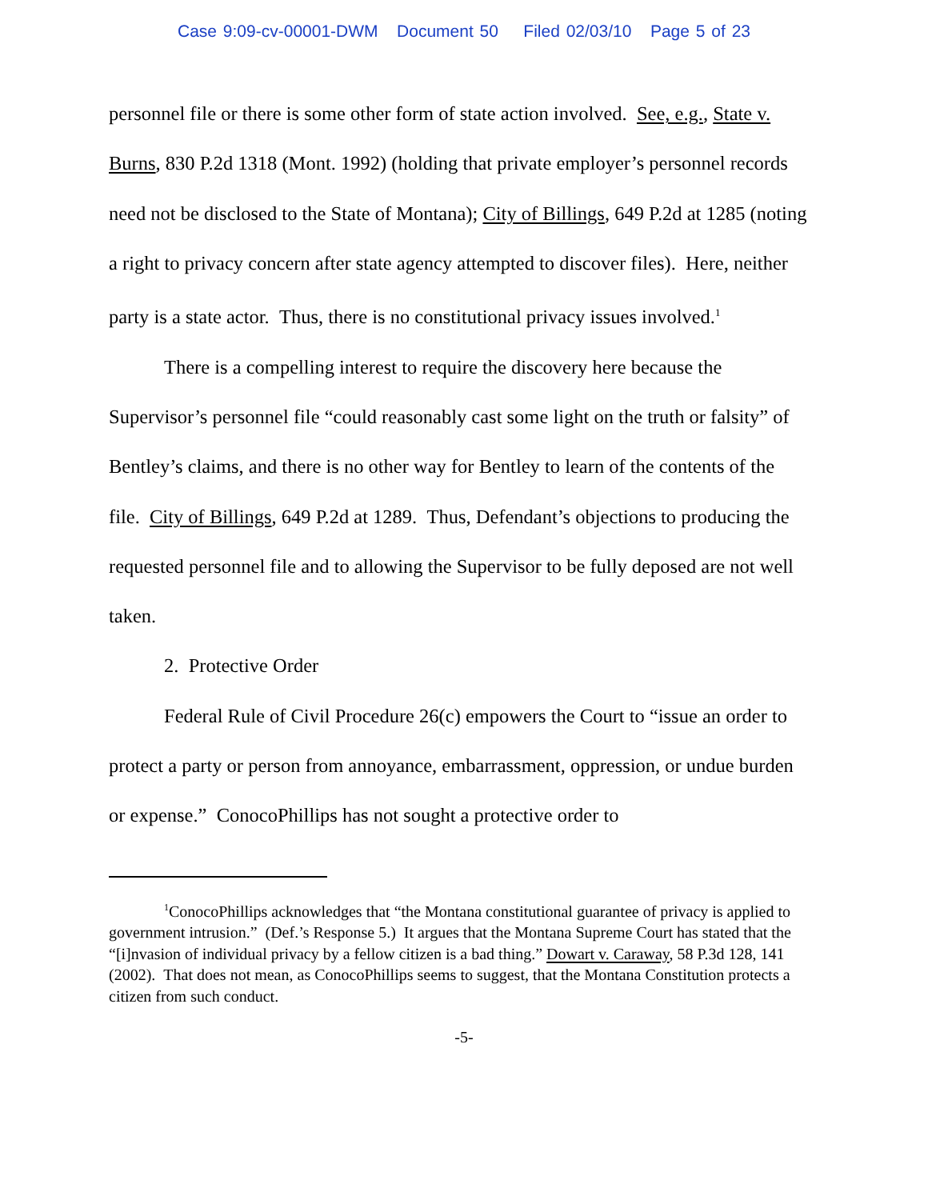Case 9:09-cv-00001-DWM Document 50 Filed 02/03/10 Page 5 of 23
personnel file or there is some other form of state action involved. See, e.g., State v. Burns, 830 P.2d 1318 (Mont. 1992) (holding that private employer’s personnel records need not be disclosed to the State of Montana); City of Billings, 649 P.2d at 1285 (noting a right to privacy concern after state agency attempted to discover files). Here, neither party is a state actor. Thus, there is no constitutional privacy issues involved.<sup>1</sup>
There is a compelling interest to require the discovery here because the Supervisor’s personnel file “could reasonably cast some light on the truth or falsity” of Bentley’s claims, and there is no other way for Bentley to learn of the contents of the file. City of Billings, 649 P.2d at 1289. Thus, Defendant’s objections to producing the requested personnel file and to allowing the Supervisor to be fully deposed are not well taken.
2. Protective Order
Federal Rule of Civil Procedure 26(c) empowers the Court to “issue an order to protect a party or person from annoyance, embarrassment, oppression, or undue burden or expense.” ConocoPhillips has not sought a protective order to
<sup>1</sup> ConocoPhillips acknowledges that “the Montana constitutional guarantee of privacy is applied to government intrusion.” (Def.’s Response 5.) It argues that the Montana Supreme Court has stated that the “[i]nvasion of individual privacy by a fellow citizen is a bad thing.” Dowart v. Caraway, 58 P.3d 128, 141 (2002). That does not mean, as ConocoPhillips seems to suggest, that the Montana Constitution protects a citizen from such conduct.
-5-